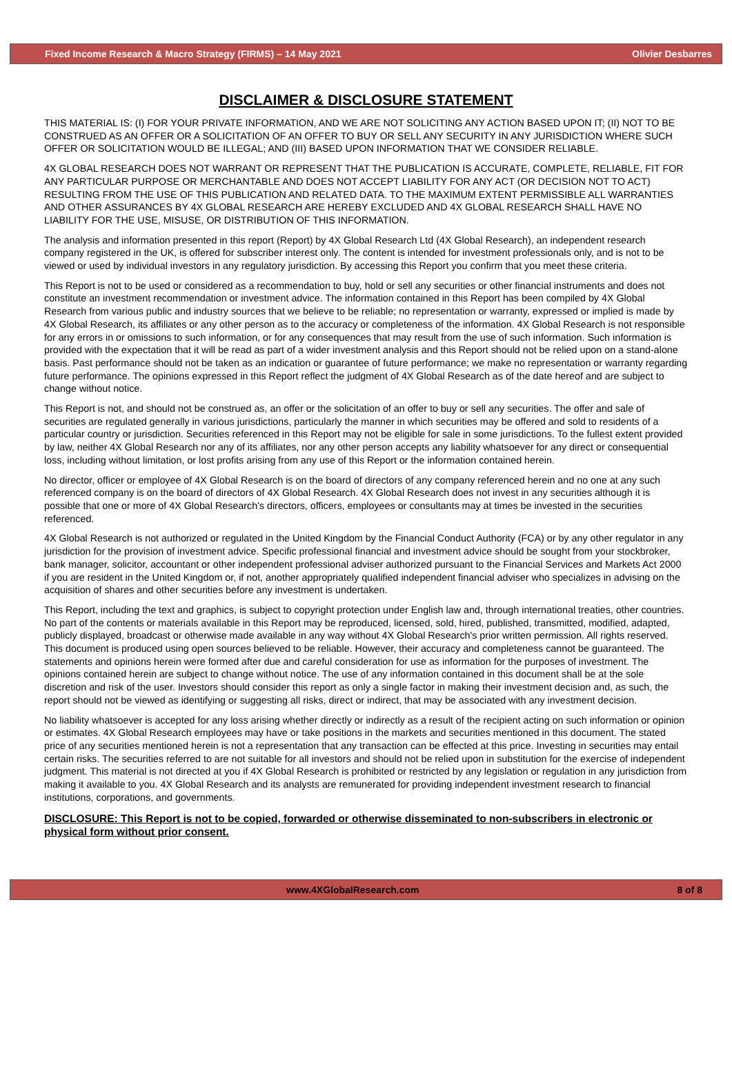Fixed Income Research & Macro Strategy (FIRMS) – 14 May 2021 Olivier Desbarres
DISCLAIMER & DISCLOSURE STATEMENT
THIS MATERIAL IS: (I) FOR YOUR PRIVATE INFORMATION, AND WE ARE NOT SOLICITING ANY ACTION BASED UPON IT; (II) NOT TO BE CONSTRUED AS AN OFFER OR A SOLICITATION OF AN OFFER TO BUY OR SELL ANY SECURITY IN ANY JURISDICTION WHERE SUCH OFFER OR SOLICITATION WOULD BE ILLEGAL; AND (III) BASED UPON INFORMATION THAT WE CONSIDER RELIABLE.
4X GLOBAL RESEARCH DOES NOT WARRANT OR REPRESENT THAT THE PUBLICATION IS ACCURATE, COMPLETE, RELIABLE, FIT FOR ANY PARTICULAR PURPOSE OR MERCHANTABLE AND DOES NOT ACCEPT LIABILITY FOR ANY ACT (OR DECISION NOT TO ACT) RESULTING FROM THE USE OF THIS PUBLICATION AND RELATED DATA. TO THE MAXIMUM EXTENT PERMISSIBLE ALL WARRANTIES AND OTHER ASSURANCES BY 4X GLOBAL RESEARCH ARE HEREBY EXCLUDED AND 4X GLOBAL RESEARCH SHALL HAVE NO LIABILITY FOR THE USE, MISUSE, OR DISTRIBUTION OF THIS INFORMATION.
The analysis and information presented in this report (Report) by 4X Global Research Ltd (4X Global Research), an independent research company registered in the UK, is offered for subscriber interest only. The content is intended for investment professionals only, and is not to be viewed or used by individual investors in any regulatory jurisdiction. By accessing this Report you confirm that you meet these criteria.
This Report is not to be used or considered as a recommendation to buy, hold or sell any securities or other financial instruments and does not constitute an investment recommendation or investment advice. The information contained in this Report has been compiled by 4X Global Research from various public and industry sources that we believe to be reliable; no representation or warranty, expressed or implied is made by 4X Global Research, its affiliates or any other person as to the accuracy or completeness of the information. 4X Global Research is not responsible for any errors in or omissions to such information, or for any consequences that may result from the use of such information. Such information is provided with the expectation that it will be read as part of a wider investment analysis and this Report should not be relied upon on a stand-alone basis. Past performance should not be taken as an indication or guarantee of future performance; we make no representation or warranty regarding future performance. The opinions expressed in this Report reflect the judgment of 4X Global Research as of the date hereof and are subject to change without notice.
This Report is not, and should not be construed as, an offer or the solicitation of an offer to buy or sell any securities. The offer and sale of securities are regulated generally in various jurisdictions, particularly the manner in which securities may be offered and sold to residents of a particular country or jurisdiction. Securities referenced in this Report may not be eligible for sale in some jurisdictions. To the fullest extent provided by law, neither 4X Global Research nor any of its affiliates, nor any other person accepts any liability whatsoever for any direct or consequential loss, including without limitation, or lost profits arising from any use of this Report or the information contained herein.
No director, officer or employee of 4X Global Research is on the board of directors of any company referenced herein and no one at any such referenced company is on the board of directors of 4X Global Research. 4X Global Research does not invest in any securities although it is possible that one or more of 4X Global Research's directors, officers, employees or consultants may at times be invested in the securities referenced.
4X Global Research is not authorized or regulated in the United Kingdom by the Financial Conduct Authority (FCA) or by any other regulator in any jurisdiction for the provision of investment advice. Specific professional financial and investment advice should be sought from your stockbroker, bank manager, solicitor, accountant or other independent professional adviser authorized pursuant to the Financial Services and Markets Act 2000 if you are resident in the United Kingdom or, if not, another appropriately qualified independent financial adviser who specializes in advising on the acquisition of shares and other securities before any investment is undertaken.
This Report, including the text and graphics, is subject to copyright protection under English law and, through international treaties, other countries. No part of the contents or materials available in this Report may be reproduced, licensed, sold, hired, published, transmitted, modified, adapted, publicly displayed, broadcast or otherwise made available in any way without 4X Global Research's prior written permission. All rights reserved. This document is produced using open sources believed to be reliable. However, their accuracy and completeness cannot be guaranteed. The statements and opinions herein were formed after due and careful consideration for use as information for the purposes of investment. The opinions contained herein are subject to change without notice. The use of any information contained in this document shall be at the sole discretion and risk of the user. Investors should consider this report as only a single factor in making their investment decision and, as such, the report should not be viewed as identifying or suggesting all risks, direct or indirect, that may be associated with any investment decision.
No liability whatsoever is accepted for any loss arising whether directly or indirectly as a result of the recipient acting on such information or opinion or estimates. 4X Global Research employees may have or take positions in the markets and securities mentioned in this document. The stated price of any securities mentioned herein is not a representation that any transaction can be effected at this price. Investing in securities may entail certain risks. The securities referred to are not suitable for all investors and should not be relied upon in substitution for the exercise of independent judgment. This material is not directed at you if 4X Global Research is prohibited or restricted by any legislation or regulation in any jurisdiction from making it available to you. 4X Global Research and its analysts are remunerated for providing independent investment research to financial institutions, corporations, and governments.
DISCLOSURE: This Report is not to be copied, forwarded or otherwise disseminated to non-subscribers in electronic or physical form without prior consent.
www.4XGlobalResearch.com 8 of 8